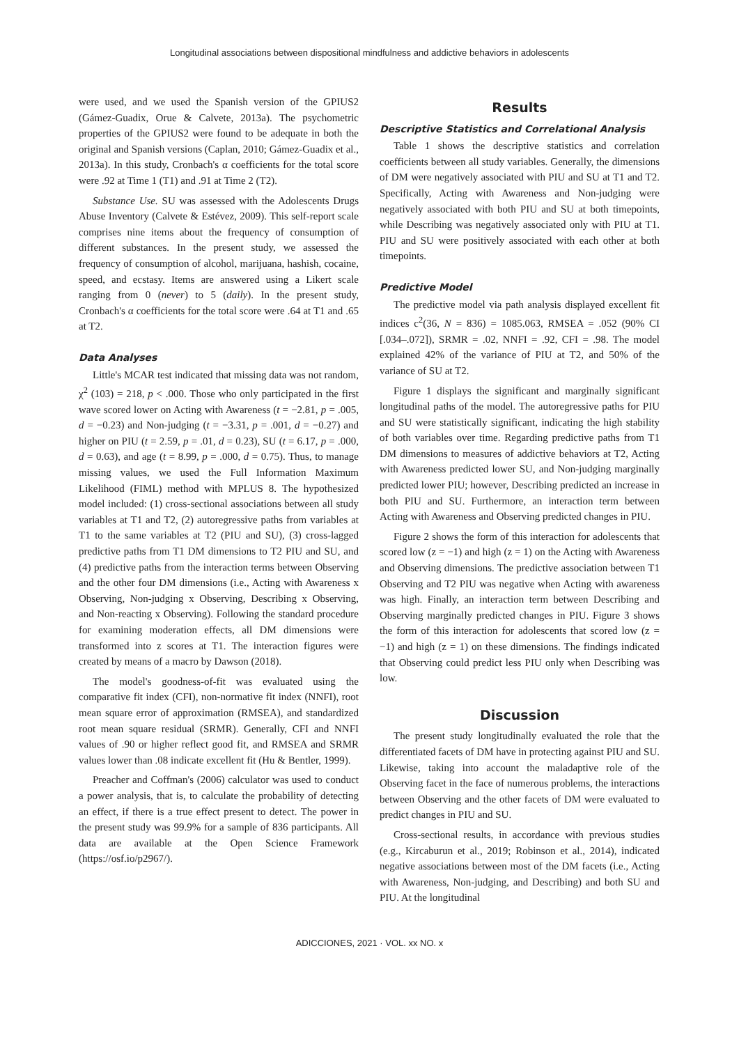Longitudinal associations between dispositional mindfulness and addictive behaviors in adolescents
were used, and we used the Spanish version of the GPIUS2 (Gámez-Guadix, Orue & Calvete, 2013a). The psychometric properties of the GPIUS2 were found to be adequate in both the original and Spanish versions (Caplan, 2010; Gámez-Guadix et al., 2013a). In this study, Cronbach's α coefficients for the total score were .92 at Time 1 (T1) and .91 at Time 2 (T2).
Substance Use. SU was assessed with the Adolescents Drugs Abuse Inventory (Calvete & Estévez, 2009). This self-report scale comprises nine items about the frequency of consumption of different substances. In the present study, we assessed the frequency of consumption of alcohol, marijuana, hashish, cocaine, speed, and ecstasy. Items are answered using a Likert scale ranging from 0 (never) to 5 (daily). In the present study, Cronbach's α coefficients for the total score were .64 at T1 and .65 at T2.
Data Analyses
Little's MCAR test indicated that missing data was not random, χ<sup>2</sup> (103) = 218, p < .000. Those who only participated in the first wave scored lower on Acting with Awareness (t = −2.81, p = .005, d = −0.23) and Non-judging (t = −3.31, p = .001, d = −0.27) and higher on PIU (t = 2.59, p = .01, d = 0.23), SU (t = 6.17, p = .000, d = 0.63), and age (t = 8.99, p = .000, d = 0.75). Thus, to manage missing values, we used the Full Information Maximum Likelihood (FIML) method with MPLUS 8. The hypothesized model included: (1) cross-sectional associations between all study variables at T1 and T2, (2) autoregressive paths from variables at T1 to the same variables at T2 (PIU and SU), (3) cross-lagged predictive paths from T1 DM dimensions to T2 PIU and SU, and (4) predictive paths from the interaction terms between Observing and the other four DM dimensions (i.e., Acting with Awareness x Observing, Non-judging x Observing, Describing x Observing, and Non-reacting x Observing). Following the standard procedure for examining moderation effects, all DM dimensions were transformed into z scores at T1. The interaction figures were created by means of a macro by Dawson (2018).
The model's goodness-of-fit was evaluated using the comparative fit index (CFI), non-normative fit index (NNFI), root mean square error of approximation (RMSEA), and standardized root mean square residual (SRMR). Generally, CFI and NNFI values of .90 or higher reflect good fit, and RMSEA and SRMR values lower than .08 indicate excellent fit (Hu & Bentler, 1999).
Preacher and Coffman's (2006) calculator was used to conduct a power analysis, that is, to calculate the probability of detecting an effect, if there is a true effect present to detect. The power in the present study was 99.9% for a sample of 836 participants. All data are available at the Open Science Framework (https://osf.io/p2967/).
Results
Descriptive Statistics and Correlational Analysis
Table 1 shows the descriptive statistics and correlation coefficients between all study variables. Generally, the dimensions of DM were negatively associated with PIU and SU at T1 and T2. Specifically, Acting with Awareness and Non-judging were negatively associated with both PIU and SU at both timepoints, while Describing was negatively associated only with PIU at T1. PIU and SU were positively associated with each other at both timepoints.
Predictive Model
The predictive model via path analysis displayed excellent fit indices c<sup>2</sup>(36, N = 836) = 1085.063, RMSEA = .052 (90% CI [.034–.072]), SRMR = .02, NNFI = .92, CFI = .98. The model explained 42% of the variance of PIU at T2, and 50% of the variance of SU at T2.
Figure 1 displays the significant and marginally significant longitudinal paths of the model. The autoregressive paths for PIU and SU were statistically significant, indicating the high stability of both variables over time. Regarding predictive paths from T1 DM dimensions to measures of addictive behaviors at T2, Acting with Awareness predicted lower SU, and Non-judging marginally predicted lower PIU; however, Describing predicted an increase in both PIU and SU. Furthermore, an interaction term between Acting with Awareness and Observing predicted changes in PIU.
Figure 2 shows the form of this interaction for adolescents that scored low (z = −1) and high (z = 1) on the Acting with Awareness and Observing dimensions. The predictive association between T1 Observing and T2 PIU was negative when Acting with awareness was high. Finally, an interaction term between Describing and Observing marginally predicted changes in PIU. Figure 3 shows the form of this interaction for adolescents that scored low (z = −1) and high (z = 1) on these dimensions. The findings indicated that Observing could predict less PIU only when Describing was low.
Discussion
The present study longitudinally evaluated the role that the differentiated facets of DM have in protecting against PIU and SU. Likewise, taking into account the maladaptive role of the Observing facet in the face of numerous problems, the interactions between Observing and the other facets of DM were evaluated to predict changes in PIU and SU.
Cross-sectional results, in accordance with previous studies (e.g., Kircaburun et al., 2019; Robinson et al., 2014), indicated negative associations between most of the DM facets (i.e., Acting with Awareness, Non-judging, and Describing) and both SU and PIU. At the longitudinal
ADICCIONES, 2021 · VOL. xx NO. x